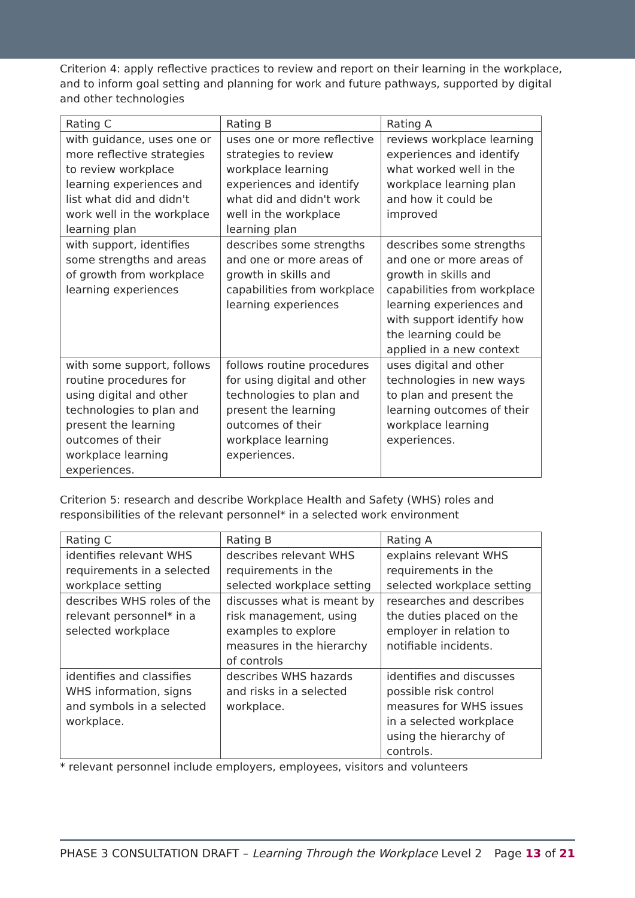Criterion 4: apply reflective practices to review and report on their learning in the workplace, and to inform goal setting and planning for work and future pathways, supported by digital and other technologies
| Rating C | Rating B | Rating A |
| --- | --- | --- |
| with guidance, uses one or more reflective strategies to review workplace learning experiences and list what did and didn't work well in the workplace learning plan | uses one or more reflective strategies to review workplace learning experiences and identify what did and didn't work well in the workplace learning plan | reviews workplace learning experiences and identify what worked well in the workplace learning plan and how it could be improved |
| with support, identifies some strengths and areas of growth from workplace learning experiences | describes some strengths and one or more areas of growth in skills and capabilities from workplace learning experiences | describes some strengths and one or more areas of growth in skills and capabilities from workplace learning experiences and with support identify how the learning could be applied in a new context |
| with some support, follows routine procedures for using digital and other technologies to plan and present the learning outcomes of their workplace learning experiences. | follows routine procedures for using digital and other technologies to plan and present the learning outcomes of their workplace learning experiences. | uses digital and other technologies in new ways to plan and present the learning outcomes of their workplace learning experiences. |
Criterion 5: research and describe Workplace Health and Safety (WHS) roles and responsibilities of the relevant personnel* in a selected work environment
| Rating C | Rating B | Rating A |
| --- | --- | --- |
| identifies relevant WHS requirements in a selected workplace setting | describes relevant WHS requirements in the selected workplace setting | explains relevant WHS requirements in the selected workplace setting |
| describes WHS roles of the relevant personnel* in a selected workplace | discusses what is meant by risk management, using examples to explore measures in the hierarchy of controls | researches and describes the duties placed on the employer in relation to notifiable incidents. |
| identifies and classifies WHS information, signs and symbols in a selected workplace. | describes WHS hazards and risks in a selected workplace. | identifies and discusses possible risk control measures for WHS issues in a selected workplace using the hierarchy of controls. |
* relevant personnel include employers, employees, visitors and volunteers
PHASE 3 CONSULTATION DRAFT – Learning Through the Workplace Level 2 Page 13 of 21